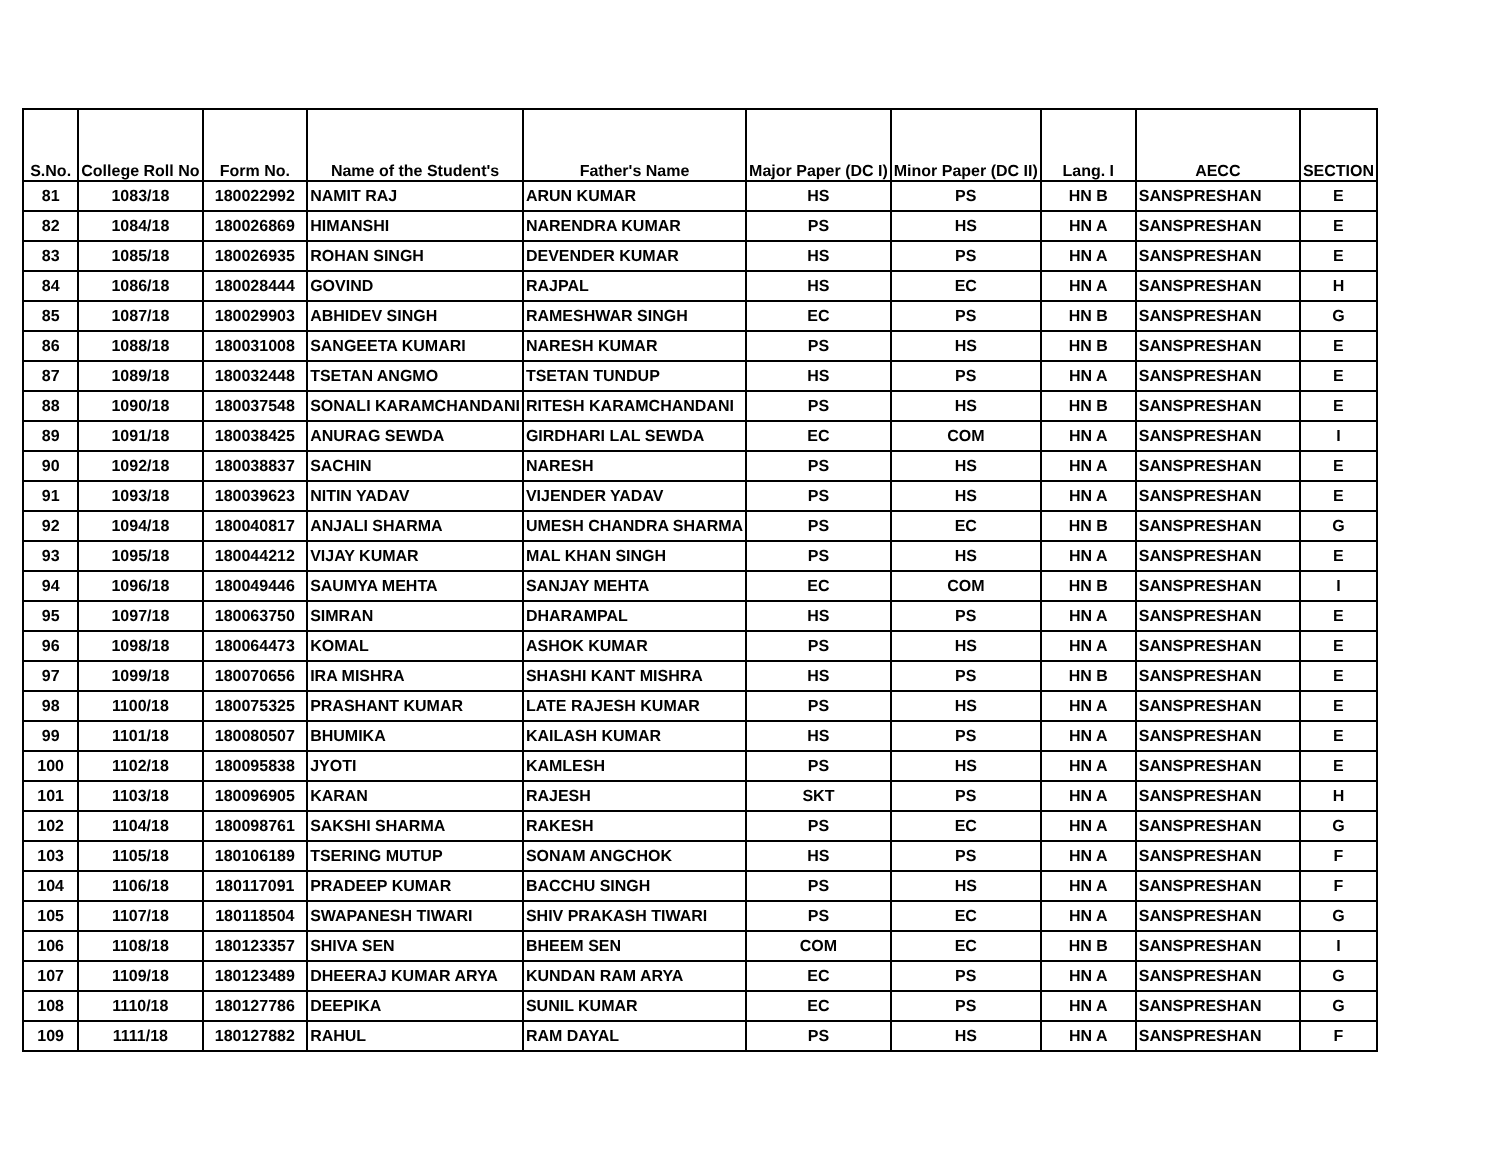| S.No. | College Roll No | Form No. | Name of the Student's | Father's Name | Major Paper (DC I) | Minor Paper (DC II) | Lang. I | AECC | SECTION |
| --- | --- | --- | --- | --- | --- | --- | --- | --- | --- |
| 81 | 1083/18 | 180022992 | NAMIT RAJ | ARUN KUMAR | HS | PS | HN B | SANSPRESHAN | E |
| 82 | 1084/18 | 180026869 | HIMANSHI | NARENDRA KUMAR | PS | HS | HN A | SANSPRESHAN | E |
| 83 | 1085/18 | 180026935 | ROHAN SINGH | DEVENDER KUMAR | HS | PS | HN A | SANSPRESHAN | E |
| 84 | 1086/18 | 180028444 | GOVIND | RAJPAL | HS | EC | HN A | SANSPRESHAN | H |
| 85 | 1087/18 | 180029903 | ABHIDEV SINGH | RAMESHWAR SINGH | EC | PS | HN B | SANSPRESHAN | G |
| 86 | 1088/18 | 180031008 | SANGEETA KUMARI | NARESH KUMAR | PS | HS | HN B | SANSPRESHAN | E |
| 87 | 1089/18 | 180032448 | TSETAN ANGMO | TSETAN TUNDUP | HS | PS | HN A | SANSPRESHAN | E |
| 88 | 1090/18 | 180037548 | SONALI KARAMCHANDANI | RITESH KARAMCHANDANI | PS | HS | HN B | SANSPRESHAN | E |
| 89 | 1091/18 | 180038425 | ANURAG SEWDA | GIRDHARI LAL SEWDA | EC | COM | HN A | SANSPRESHAN | I |
| 90 | 1092/18 | 180038837 | SACHIN | NARESH | PS | HS | HN A | SANSPRESHAN | E |
| 91 | 1093/18 | 180039623 | NITIN YADAV | VIJENDER YADAV | PS | HS | HN A | SANSPRESHAN | E |
| 92 | 1094/18 | 180040817 | ANJALI SHARMA | UMESH CHANDRA SHARMA | PS | EC | HN B | SANSPRESHAN | G |
| 93 | 1095/18 | 180044212 | VIJAY KUMAR | MAL KHAN SINGH | PS | HS | HN A | SANSPRESHAN | E |
| 94 | 1096/18 | 180049446 | SAUMYA MEHTA | SANJAY MEHTA | EC | COM | HN B | SANSPRESHAN | I |
| 95 | 1097/18 | 180063750 | SIMRAN | DHARAMPAL | HS | PS | HN A | SANSPRESHAN | E |
| 96 | 1098/18 | 180064473 | KOMAL | ASHOK KUMAR | PS | HS | HN A | SANSPRESHAN | E |
| 97 | 1099/18 | 180070656 | IRA MISHRA | SHASHI KANT MISHRA | HS | PS | HN B | SANSPRESHAN | E |
| 98 | 1100/18 | 180075325 | PRASHANT KUMAR | LATE RAJESH KUMAR | PS | HS | HN A | SANSPRESHAN | E |
| 99 | 1101/18 | 180080507 | BHUMIKA | KAILASH KUMAR | HS | PS | HN A | SANSPRESHAN | E |
| 100 | 1102/18 | 180095838 | JYOTI | KAMLESH | PS | HS | HN A | SANSPRESHAN | E |
| 101 | 1103/18 | 180096905 | KARAN | RAJESH | SKT | PS | HN A | SANSPRESHAN | H |
| 102 | 1104/18 | 180098761 | SAKSHI SHARMA | RAKESH | PS | EC | HN A | SANSPRESHAN | G |
| 103 | 1105/18 | 180106189 | TSERING MUTUP | SONAM ANGCHOK | HS | PS | HN A | SANSPRESHAN | F |
| 104 | 1106/18 | 180117091 | PRADEEP KUMAR | BACCHU SINGH | PS | HS | HN A | SANSPRESHAN | F |
| 105 | 1107/18 | 180118504 | SWAPANESH TIWARI | SHIV PRAKASH TIWARI | PS | EC | HN A | SANSPRESHAN | G |
| 106 | 1108/18 | 180123357 | SHIVA SEN | BHEEM SEN | COM | EC | HN B | SANSPRESHAN | I |
| 107 | 1109/18 | 180123489 | DHEERAJ KUMAR ARYA | KUNDAN RAM ARYA | EC | PS | HN A | SANSPRESHAN | G |
| 108 | 1110/18 | 180127786 | DEEPIKA | SUNIL KUMAR | EC | PS | HN A | SANSPRESHAN | G |
| 109 | 1111/18 | 180127882 | RAHUL | RAM DAYAL | PS | HS | HN A | SANSPRESHAN | F |